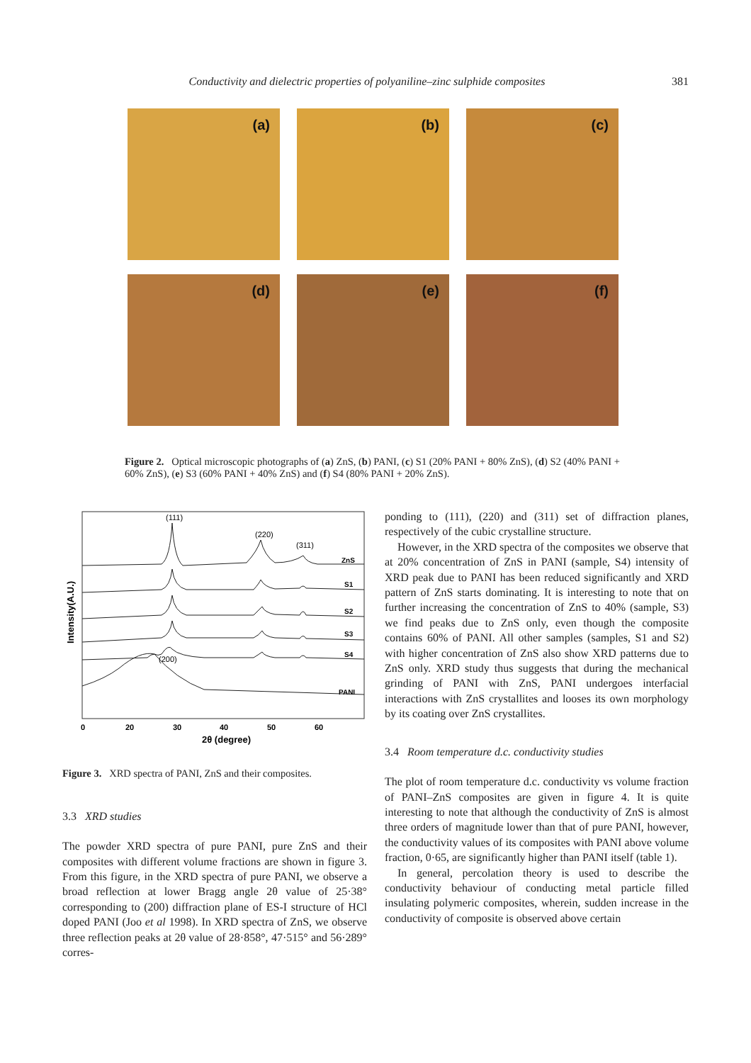Conductivity and dielectric properties of polyaniline–zinc sulphide composites 381
(a)
(b)
(c)
(d)
(e)
(f)
Figure 2. Optical microscopic photographs of (a) ZnS, (b) PANI, (c) S1 (20% PANI + 80% ZnS), (d) S2 (40% PANI + 60% ZnS), (e) S3 (60% PANI + 40% ZnS) and (f) S4 (80% PANI + 20% ZnS).
Intensity(A.U.)
(111)
(220)
(311)
(200)
ZnS
S1
S2
S3
S4
PANI
0
20
30
40
50
60
2θ (degree)
Figure 3. XRD spectra of PANI, ZnS and their composites.
3.3 XRD studies
The powder XRD spectra of pure PANI, pure ZnS and their composites with different volume fractions are shown in figure 3. From this figure, in the XRD spectra of pure PANI, we observe a broad reflection at lower Bragg angle 2θ value of 25·38° corresponding to (200) diffraction plane of ES-I structure of HCl doped PANI (Joo et al 1998). In XRD spectra of ZnS, we observe three reflection peaks at 2θ value of 28·858°, 47·515° and 56·289° corres-
ponding to (111), (220) and (311) set of diffraction planes, respectively of the cubic crystalline structure.
However, in the XRD spectra of the composites we observe that at 20% concentration of ZnS in PANI (sample, S4) intensity of XRD peak due to PANI has been reduced significantly and XRD pattern of ZnS starts dominating. It is interesting to note that on further increasing the concentration of ZnS to 40% (sample, S3) we find peaks due to ZnS only, even though the composite contains 60% of PANI. All other samples (samples, S1 and S2) with higher concentration of ZnS also show XRD patterns due to ZnS only. XRD study thus suggests that during the mechanical grinding of PANI with ZnS, PANI undergoes interfacial interactions with ZnS crystallites and looses its own morphology by its coating over ZnS crystallites.
3.4 Room temperature d.c. conductivity studies
The plot of room temperature d.c. conductivity vs volume fraction of PANI–ZnS composites are given in figure 4. It is quite interesting to note that although the conductivity of ZnS is almost three orders of magnitude lower than that of pure PANI, however, the conductivity values of its composites with PANI above volume fraction, 0·65, are significantly higher than PANI itself (table 1).
In general, percolation theory is used to describe the conductivity behaviour of conducting metal particle filled insulating polymeric composites, wherein, sudden increase in the conductivity of composite is observed above certain